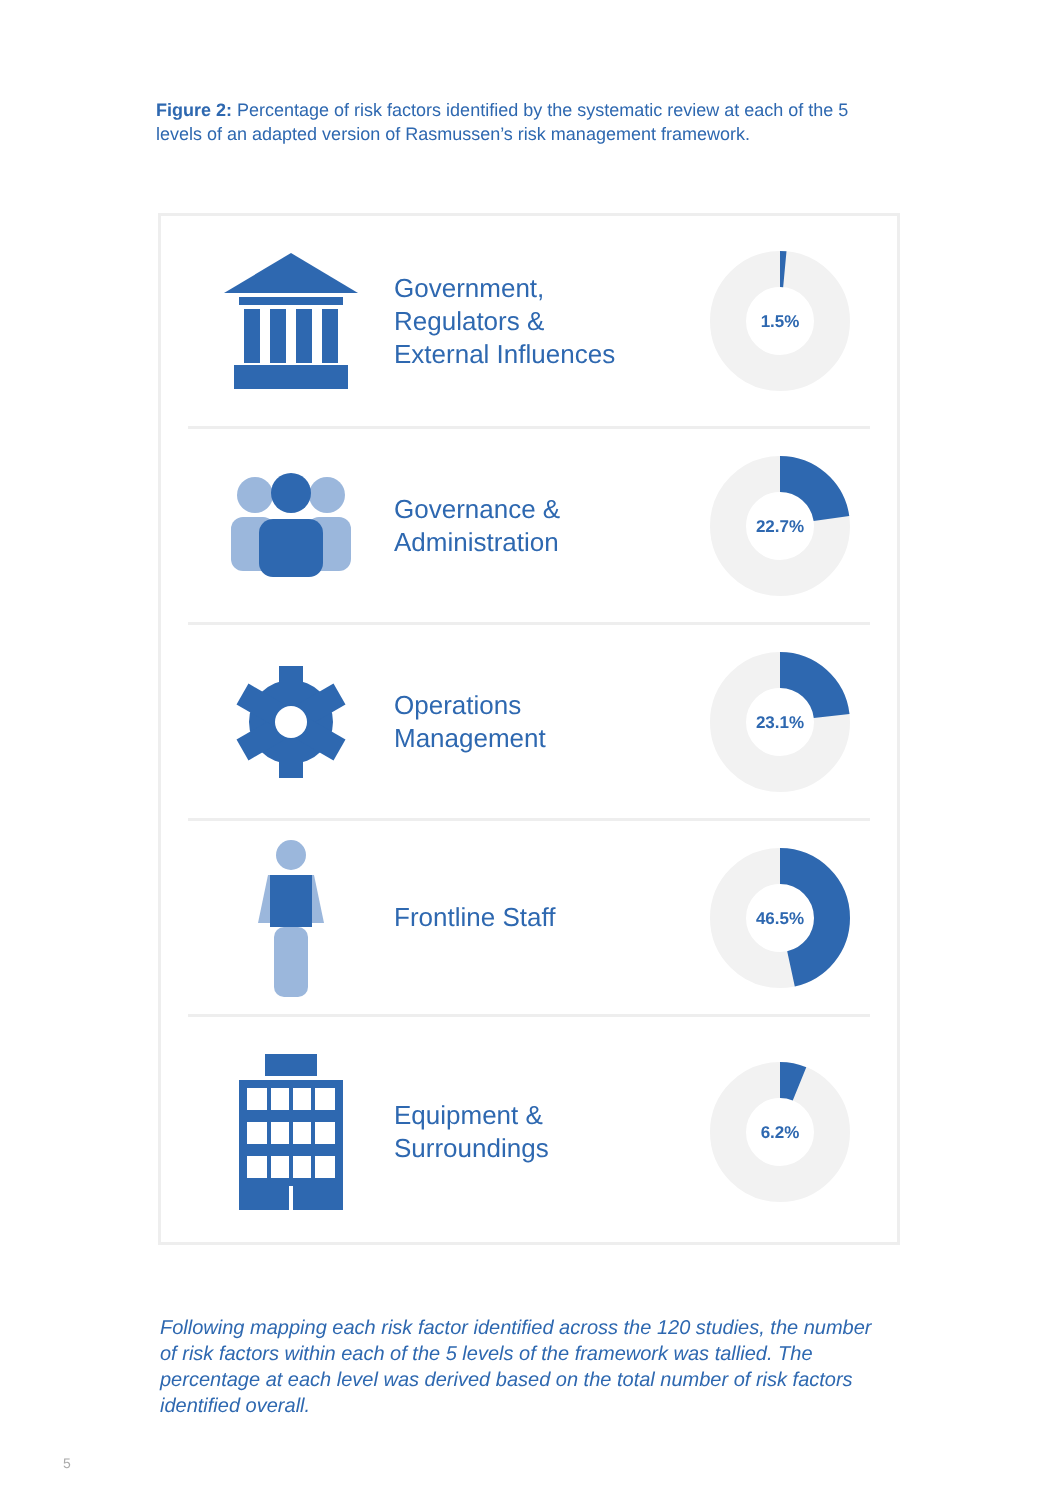Figure 2: Percentage of risk factors identified by the systematic review at each of the 5 levels of an adapted version of Rasmussen’s risk management framework.
Government,
Regulators &
External Influences
1.5%
Governance &
Administration
22.7%
Operations
Management
23.1%
Frontline Staff
46.5%
Equipment &
Surroundings
6.2%
Following mapping each risk factor identified across the 120 studies, the number of risk factors within each of the 5 levels of the framework was tallied. The percentage at each level was derived based on the total number of risk factors identified overall.
5